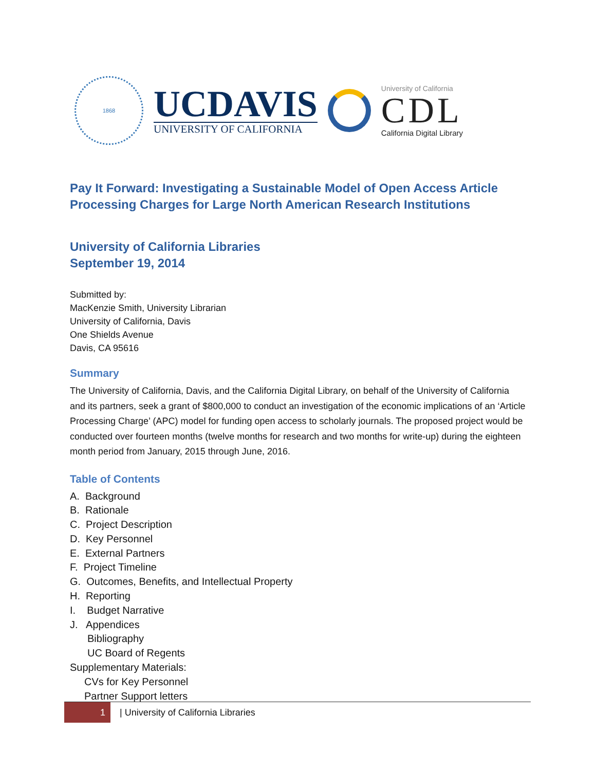1868
UCDAVIS
UNIVERSITY OF CALIFORNIA
University of California
CDL
California Digital Library
Pay It Forward: Investigating a Sustainable Model of Open Access Article Processing Charges for Large North American Research Institutions
University of California Libraries
September 19, 2014
Submitted by:
MacKenzie Smith, University Librarian
University of California, Davis
One Shields Avenue
Davis, CA 95616
Summary
The University of California, Davis, and the California Digital Library, on behalf of the University of California and its partners, seek a grant of $800,000 to conduct an investigation of the economic implications of an ‘Article Processing Charge’ (APC) model for funding open access to scholarly journals. The proposed project would be conducted over fourteen months (twelve months for research and two months for write-up) during the eighteen month period from January, 2015 through June, 2016.
Table of Contents
A. Background
B. Rationale
C. Project Description
D. Key Personnel
E. External Partners
F. Project Timeline
G. Outcomes, Benefits, and Intellectual Property
H. Reporting
I. Budget Narrative
J. Appendices
Bibliography
UC Board of Regents
Supplementary Materials:
CVs for Key Personnel
Partner Support letters
1
| University of California Libraries